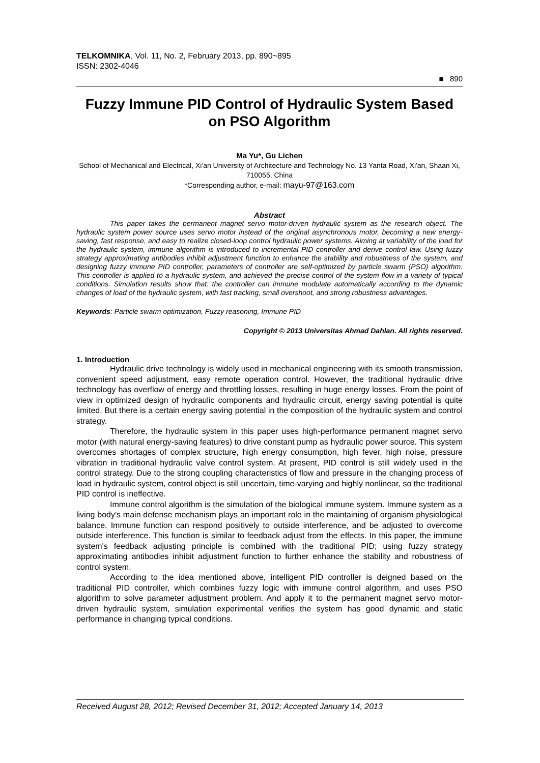TELKOMNIKA, Vol. 11, No. 2, February 2013, pp. 890~895
ISSN: 2302-4046
■ 890
Fuzzy Immune PID Control of Hydraulic System Based on PSO Algorithm
Ma Yu*, Gu Lichen
School of Mechanical and Electrical, Xi'an University of Architecture and Technology No. 13 Yanta Road, Xi'an, Shaan Xi, 710055, China
*Corresponding author, e-mail: mayu-97@163.com
Abstract
This paper takes the permanent magnet servo motor-driven hydraulic system as the research object. The hydraulic system power source uses servo motor instead of the original asynchronous motor, becoming a new energy-saving, fast response, and easy to realize closed-loop control hydraulic power systems. Aiming at variability of the load for the hydraulic system, immune algorithm is introduced to incremental PID controller and derive control law. Using fuzzy strategy approximating antibodies inhibit adjustment function to enhance the stability and robustness of the system, and designing fuzzy immune PID controller, parameters of controller are self-optimized by particle swarm (PSO) algorithm. This controller is applied to a hydraulic system, and achieved the precise control of the system flow in a variety of typical conditions. Simulation results show that: the controller can immune modulate automatically according to the dynamic changes of load of the hydraulic system, with fast tracking, small overshoot, and strong robustness advantages.
Keywords: Particle swarm optimization, Fuzzy reasoning, Immune PID
Copyright © 2013 Universitas Ahmad Dahlan. All rights reserved.
1. Introduction
Hydraulic drive technology is widely used in mechanical engineering with its smooth transmission, convenient speed adjustment, easy remote operation control. However, the traditional hydraulic drive technology has overflow of energy and throttling losses, resulting in huge energy losses. From the point of view in optimized design of hydraulic components and hydraulic circuit, energy saving potential is quite limited. But there is a certain energy saving potential in the composition of the hydraulic system and control strategy.
Therefore, the hydraulic system in this paper uses high-performance permanent magnet servo motor (with natural energy-saving features) to drive constant pump as hydraulic power source. This system overcomes shortages of complex structure, high energy consumption, high fever, high noise, pressure vibration in traditional hydraulic valve control system. At present, PID control is still widely used in the control strategy. Due to the strong coupling characteristics of flow and pressure in the changing process of load in hydraulic system, control object is still uncertain, time-varying and highly nonlinear, so the traditional PID control is ineffective.
Immune control algorithm is the simulation of the biological immune system. Immune system as a living body's main defense mechanism plays an important role in the maintaining of organism physiological balance. Immune function can respond positively to outside interference, and be adjusted to overcome outside interference. This function is similar to feedback adjust from the effects. In this paper, the immune system's feedback adjusting principle is combined with the traditional PID; using fuzzy strategy approximating antibodies inhibit adjustment function to further enhance the stability and robustness of control system.
According to the idea mentioned above, intelligent PID controller is deigned based on the traditional PID controller, which combines fuzzy logic with immune control algorithm, and uses PSO algorithm to solve parameter adjustment problem. And apply it to the permanent magnet servo motor-driven hydraulic system, simulation experimental verifies the system has good dynamic and static performance in changing typical conditions.
Received August 28, 2012; Revised December 31, 2012; Accepted January 14, 2013